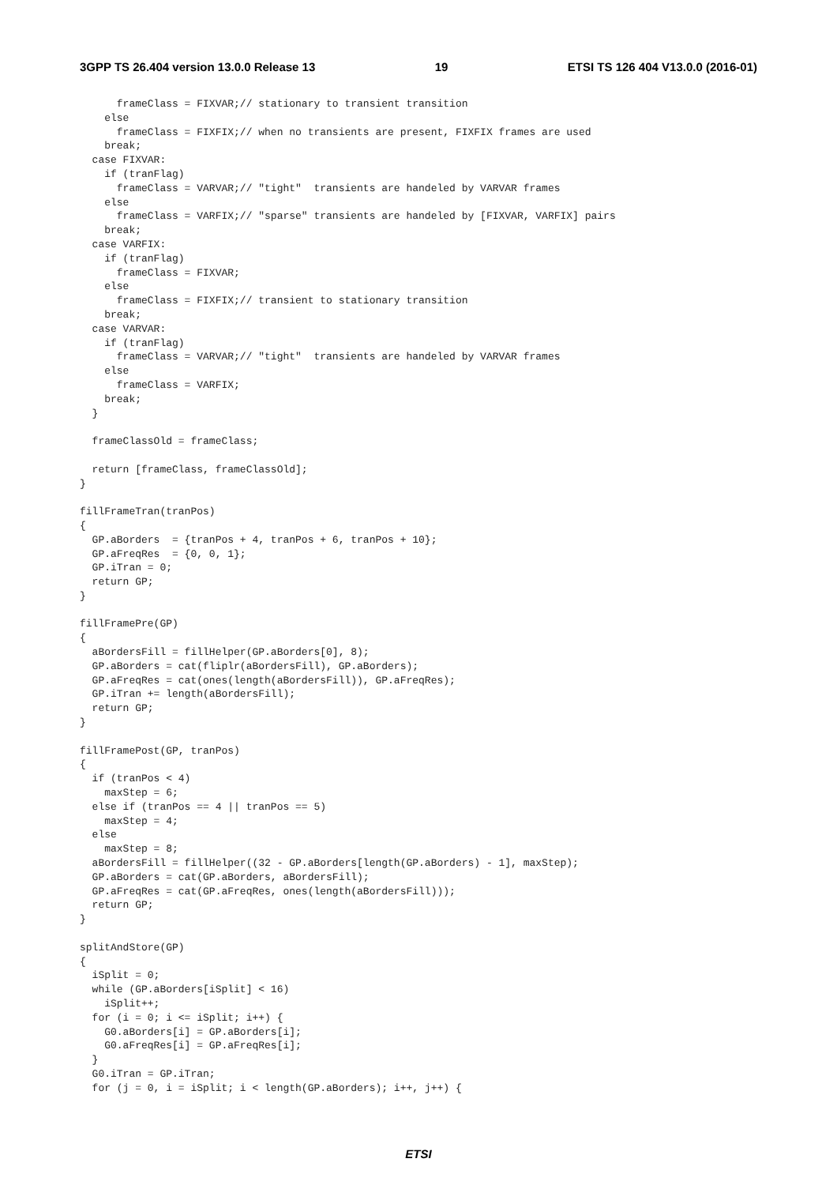3GPP TS 26.404 version 13.0.0 Release 13 19 ETSI TS 126 404 V13.0.0 (2016-01)
      frameClass = FIXVAR;// stationary to transient transition
    else
      frameClass = FIXFIX;// when no transients are present, FIXFIX frames are used
    break;
  case FIXVAR:
    if (tranFlag)
      frameClass = VARVAR;// "tight"  transients are handeled by VARVAR frames
    else
      frameClass = VARFIX;// "sparse" transients are handeled by [FIXVAR, VARFIX] pairs
    break;
  case VARFIX:
    if (tranFlag)
      frameClass = FIXVAR;
    else
      frameClass = FIXFIX;// transient to stationary transition
    break;
  case VARVAR:
    if (tranFlag)
      frameClass = VARVAR;// "tight"  transients are handeled by VARVAR frames
    else
      frameClass = VARFIX;
    break;
  }

  frameClassOld = frameClass;

  return [frameClass, frameClassOld];
}

fillFrameTran(tranPos)
{
  GP.aBorders  = {tranPos + 4, tranPos + 6, tranPos + 10};
  GP.aFreqRes  = {0, 0, 1};
  GP.iTran = 0;
  return GP;
}

fillFramePre(GP)
{
  aBordersFill = fillHelper(GP.aBorders[0], 8);
  GP.aBorders = cat(fliplr(aBordersFill), GP.aBorders);
  GP.aFreqRes = cat(ones(length(aBordersFill)), GP.aFreqRes);
  GP.iTran += length(aBordersFill);
  return GP;
}

fillFramePost(GP, tranPos)
{
  if (tranPos < 4)
    maxStep = 6;
  else if (tranPos == 4 || tranPos == 5)
    maxStep = 4;
  else
    maxStep = 8;
  aBordersFill = fillHelper((32 - GP.aBorders[length(GP.aBorders) - 1], maxStep);
  GP.aBorders = cat(GP.aBorders, aBordersFill);
  GP.aFreqRes = cat(GP.aFreqRes, ones(length(aBordersFill)));
  return GP;
}

splitAndStore(GP)
{
  iSplit = 0;
  while (GP.aBorders[iSplit] < 16)
    iSplit++;
  for (i = 0; i <= iSplit; i++) {
    G0.aBorders[i] = GP.aBorders[i];
    G0.aFreqRes[i] = GP.aFreqRes[i];
  }
  G0.iTran = GP.iTran;
  for (j = 0, i = iSplit; i < length(GP.aBorders); i++, j++) {
ETSI